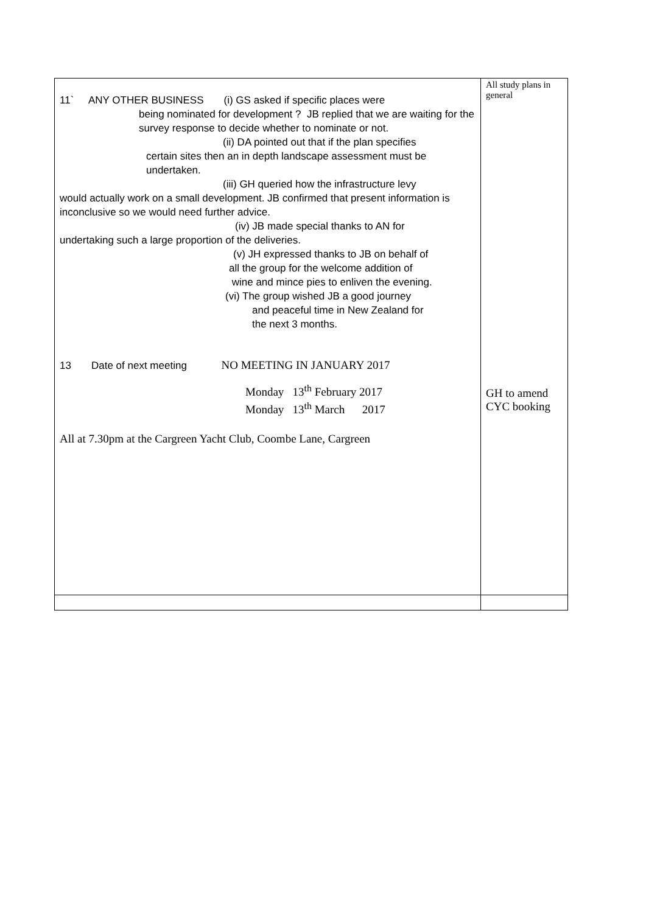| 11` ANY OTHER BUSINESS (i) GS asked if specific places were being nominated for development ? JB replied that we are waiting for the survey response to decide whether to nominate or not. (ii) DA pointed out that if the plan specifies certain sites then an in depth landscape assessment must be undertaken. (iii) GH queried how the infrastructure levy would actually work on a small development. JB confirmed that present information is inconclusive so we would need further advice. (iv) JB made special thanks to AN for undertaking such a large proportion of the deliveries. (v) JH expressed thanks to JB on behalf of all the group for the welcome addition of wine and mince pies to enliven the evening. (vi) The group wished JB a good journey and peaceful time in New Zealand for the next 3 months. 13 Date of next meeting NO MEETING IN JANUARY 2017 Monday 13<sup>th</sup> February 2017 Monday 13<sup>th</sup> March 2017 All at 7.30pm at the Cargreen Yacht Club, Coombe Lane, Cargreen | All study plans in general GH to amend CYC booking |